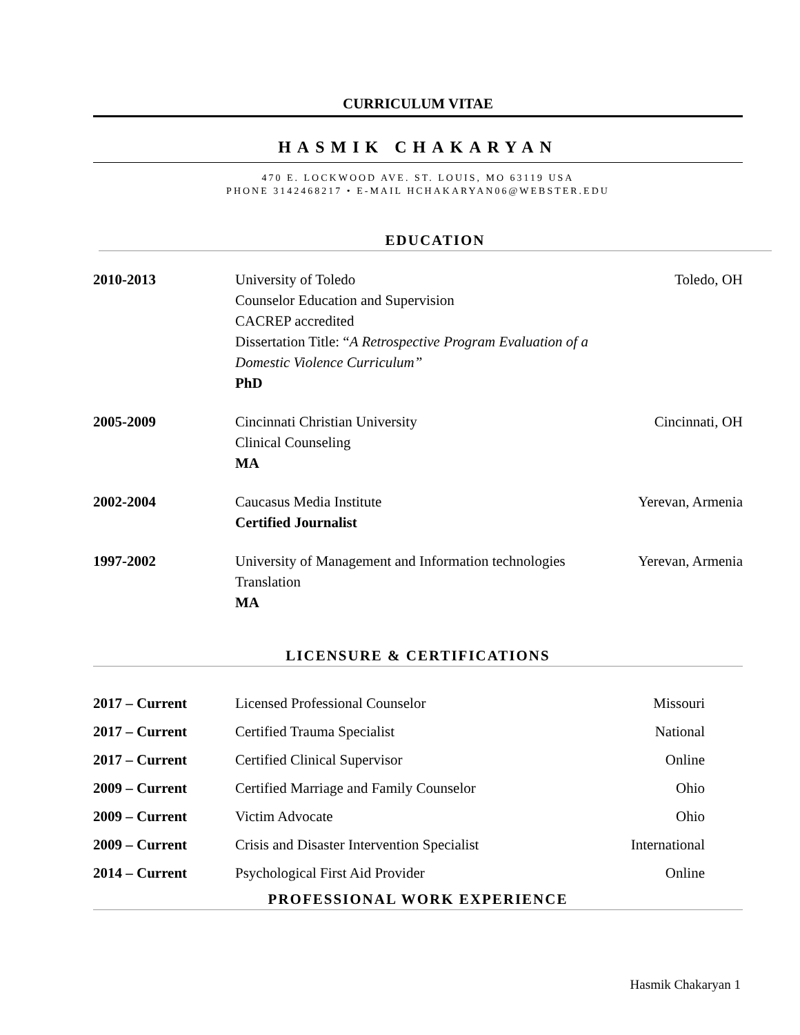CURRICULUM VITAE
HASMIK CHAKARYAN
470 E. LOCKWOOD AVE. ST. LOUIS, MO 63119 USA
PHONE 3142468217 • E-MAIL HCHAKARYAN06@WEBSTER.EDU
EDUCATION
2010-2013 University of Toledo
Counselor Education and Supervision
CACREP accredited
Dissertation Title: “A Retrospective Program Evaluation of a Domestic Violence Curriculum”
PhD
Toledo, OH
2005-2009 Cincinnati Christian University
Clinical Counseling
MA
Cincinnati, OH
2002-2004 Caucasus Media Institute
Certified Journalist
Yerevan, Armenia
1997-2002 University of Management and Information technologies
Translation
MA
Yerevan, Armenia
LICENSURE & CERTIFICATIONS
2017 – Current Licensed Professional Counselor
Missouri
2017 – Current Certified Trauma Specialist National
2017 – Current Certified Clinical Supervisor Online
2009 – Current Certified Marriage and Family Counselor
Ohio
2009 – Current Victim Advocate Ohio
2009 – Current Crisis and Disaster Intervention Specialist
International
2014 – Current Psychological First Aid Provider
Online
PROFESSIONAL WORK EXPERIENCE
Hasmik Chakaryan 1